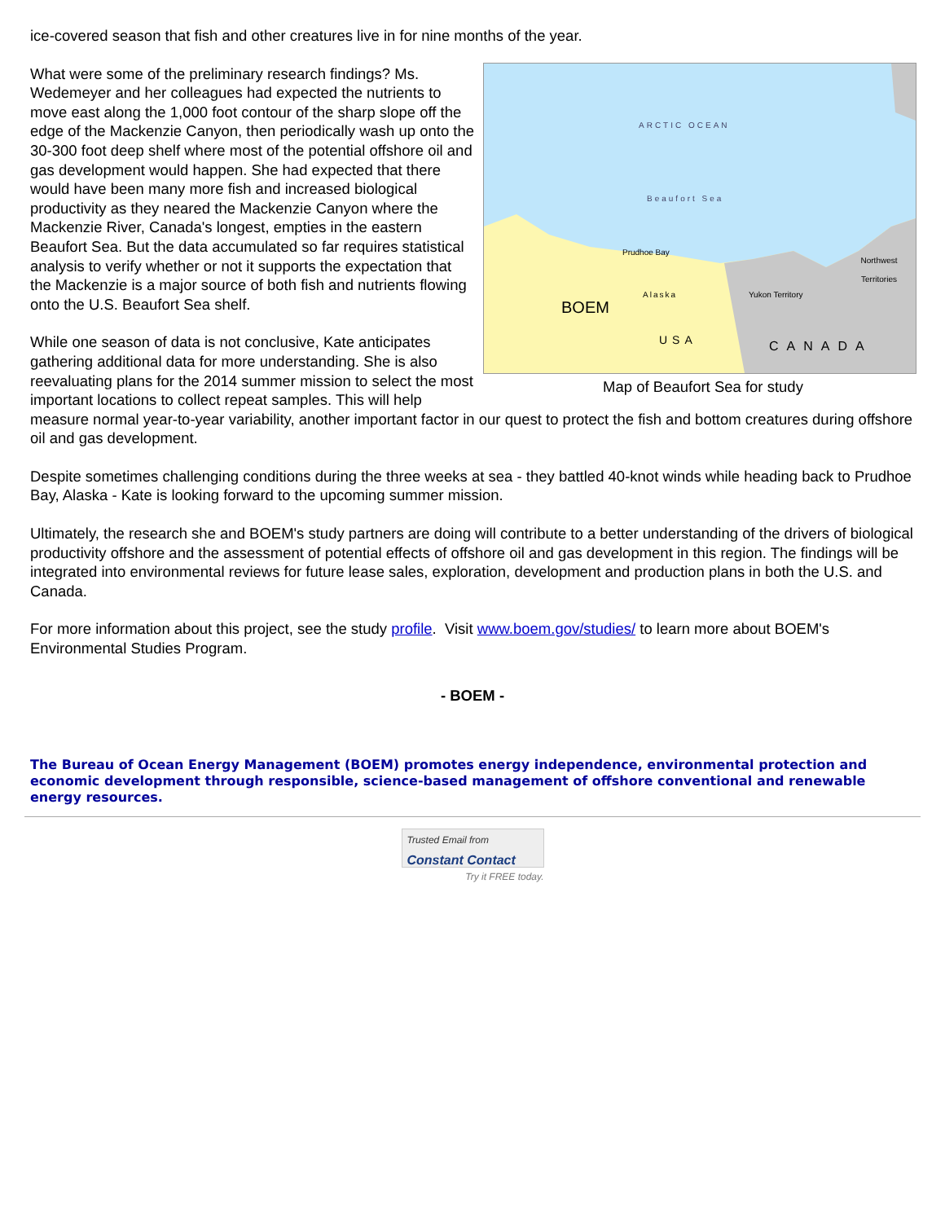ice-covered season that fish and other creatures live in for nine months of the year.
ARCTIC OCEAN
Beaufort Sea
Prudhoe Bay
Alaska Yukon Territory
Northwest Territories
CANADA
USA
BOEM
Map of Beaufort Sea for study
What were some of the preliminary research findings? Ms. Wedemeyer and her colleagues had expected the nutrients to move east along the 1,000 foot contour of the sharp slope off the edge of the Mackenzie Canyon, then periodically wash up onto the 30-300 foot deep shelf where most of the potential offshore oil and gas development would happen. She had expected that there would have been many more fish and increased biological productivity as they neared the Mackenzie Canyon where the Mackenzie River, Canada's longest, empties in the eastern Beaufort Sea. But the data accumulated so far requires statistical analysis to verify whether or not it supports the expectation that the Mackenzie is a major source of both fish and nutrients flowing onto the U.S. Beaufort Sea shelf.
While one season of data is not conclusive, Kate anticipates gathering additional data for more understanding. She is also reevaluating plans for the 2014 summer mission to select the most important locations to collect repeat samples. This will help measure normal year-to-year variability, another important factor in our quest to protect the fish and bottom creatures during offshore oil and gas development.
Despite sometimes challenging conditions during the three weeks at sea - they battled 40-knot winds while heading back to Prudhoe Bay, Alaska - Kate is looking forward to the upcoming summer mission.
Ultimately, the research she and BOEM's study partners are doing will contribute to a better understanding of the drivers of biological productivity offshore and the assessment of potential effects of offshore oil and gas development in this region. The findings will be integrated into environmental reviews for future lease sales, exploration, development and production plans in both the U.S. and Canada.
For more information about this project, see the study profile. Visit www.boem.gov/studies/ to learn more about BOEM's Environmental Studies Program.
- BOEM -
The Bureau of Ocean Energy Management (BOEM) promotes energy independence, environmental protection and economic development through responsible, science-based management of offshore conventional and renewable energy resources.
Trusted Email from
Constant Contact
Try it FREE today.